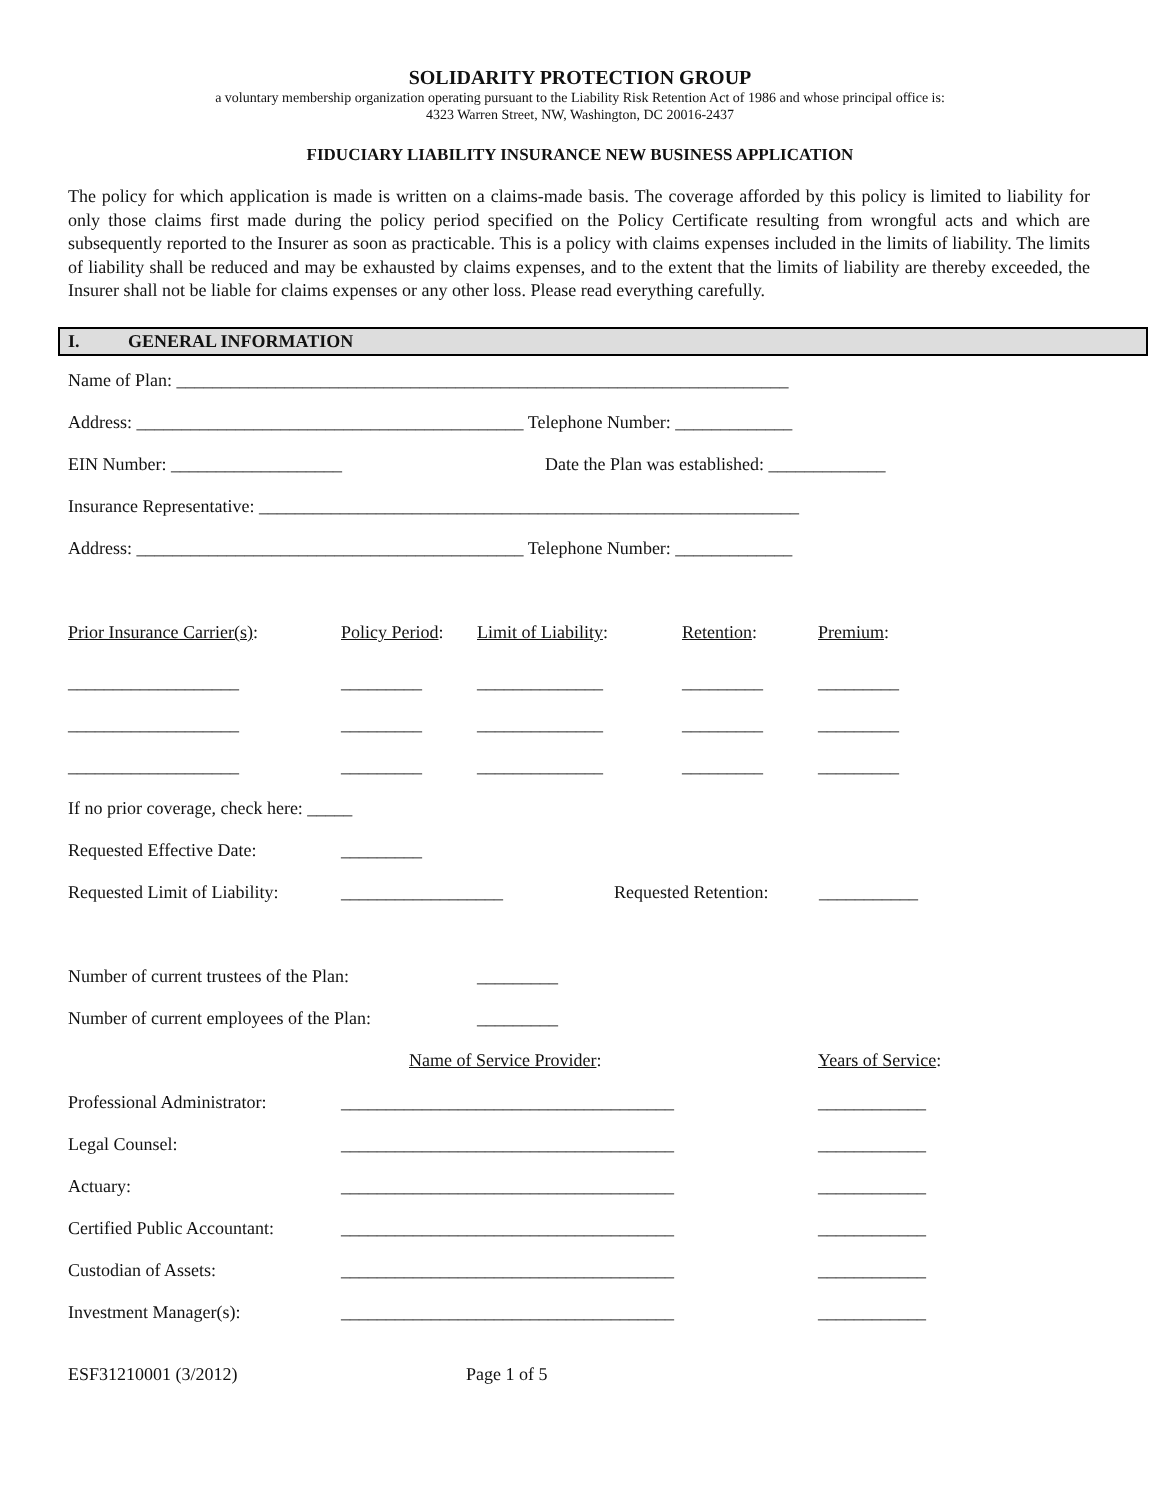SOLIDARITY PROTECTION GROUP
a voluntary membership organization operating pursuant to the Liability Risk Retention Act of 1986 and whose principal office is:
4323 Warren Street, NW, Washington, DC 20016-2437
FIDUCIARY LIABILITY INSURANCE NEW BUSINESS APPLICATION
The policy for which application is made is written on a claims-made basis. The coverage afforded by this policy is limited to liability for only those claims first made during the policy period specified on the Policy Certificate resulting from wrongful acts and which are subsequently reported to the Insurer as soon as practicable. This is a policy with claims expenses included in the limits of liability. The limits of liability shall be reduced and may be exhausted by claims expenses, and to the extent that the limits of liability are thereby exceeded, the Insurer shall not be liable for claims expenses or any other loss. Please read everything carefully.
I. GENERAL INFORMATION
Name of Plan: ____________________________________________________________________
Address: ___________________________________________ Telephone Number: _____________
EIN Number: ___________________
Date the Plan was established: _____________
Insurance Representative: ____________________________________________________________
Address: ___________________________________________ Telephone Number: _____________
Prior Insurance Carrier(s):
Policy Period:
Limit of Liability:
Retention:
Premium:
___________________
_________
______________
_________
_________
___________________
_________
______________
_________
_________
___________________
_________
______________
_________
_________
If no prior coverage, check here: _____
Requested Effective Date:
_________
Requested Limit of Liability:
__________________
Requested Retention:
___________
Number of current trustees of the Plan:
_________
Number of current employees of the Plan:
_________
Name of Service Provider:
Years of Service:
Professional Administrator:
_____________________________________
____________
Legal Counsel:
_____________________________________
____________
Actuary:
_____________________________________
____________
Certified Public Accountant:
_____________________________________
____________
Custodian of Assets:
_____________________________________
____________
Investment Manager(s):
_____________________________________
____________
ESF31210001 (3/2012) Page 1 of 5